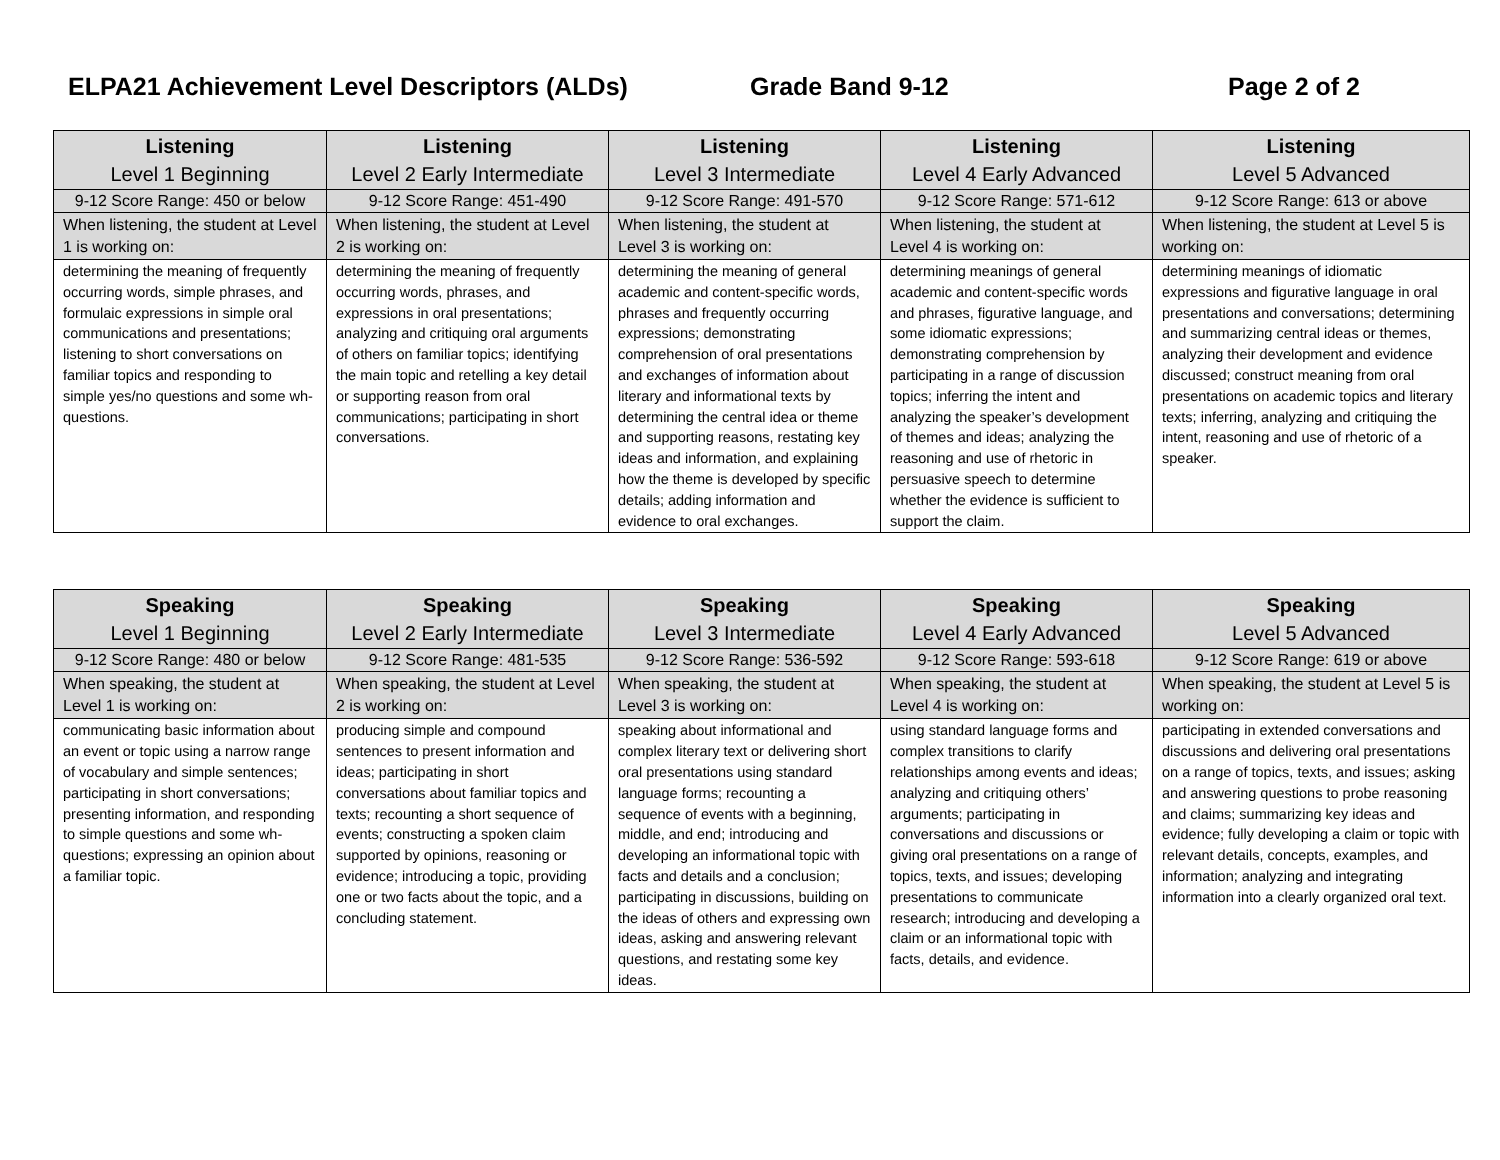ELPA21 Achievement Level Descriptors (ALDs) Grade Band 9-12 Page 2 of 2
| Listening Level 1 Beginning | Listening Level 2 Early Intermediate | Listening Level 3 Intermediate | Listening Level 4 Early Advanced | Listening Level 5 Advanced |
| --- | --- | --- | --- | --- |
| 9-12 Score Range: 450 or below | 9-12 Score Range: 451-490 | 9-12 Score Range: 491-570 | 9-12 Score Range: 571-612 | 9-12 Score Range: 613 or above |
| When listening, the student at Level 1 is working on: | When listening, the student at Level 2 is working on: | When listening, the student at Level 3 is working on: | When listening, the student at Level 4 is working on: | When listening, the student at Level 5 is working on: |
| determining the meaning of frequently occurring words, simple phrases, and formulaic expressions in simple oral communications and presentations; listening to short conversations on familiar topics and responding to simple yes/no questions and some wh- questions. | determining the meaning of frequently occurring words, phrases, and expressions in oral presentations; analyzing and critiquing oral arguments of others on familiar topics; identifying the main topic and retelling a key detail or supporting reason from oral communications; participating in short conversations. | determining the meaning of general academic and content-specific words, phrases and frequently occurring expressions; demonstrating comprehension of oral presentations and exchanges of information about literary and informational texts by determining the central idea or theme and supporting reasons, restating key ideas and information, and explaining how the theme is developed by specific details; adding information and evidence to oral exchanges. | determining meanings of general academic and content-specific words and phrases, figurative language, and some idiomatic expressions; demonstrating comprehension by participating in a range of discussion topics; inferring the intent and analyzing the speaker’s development of themes and ideas; analyzing the reasoning and use of rhetoric in persuasive speech to determine whether the evidence is sufficient to support the claim. | determining meanings of idiomatic expressions and figurative language in oral presentations and conversations; determining and summarizing central ideas or themes, analyzing their development and evidence discussed; construct meaning from oral presentations on academic topics and literary texts; inferring, analyzing and critiquing the intent, reasoning and use of rhetoric of a speaker. |
| Speaking Level 1 Beginning | Speaking Level 2 Early Intermediate | Speaking Level 3 Intermediate | Speaking Level 4 Early Advanced | Speaking Level 5 Advanced |
| --- | --- | --- | --- | --- |
| 9-12 Score Range: 480 or below | 9-12 Score Range: 481-535 | 9-12 Score Range: 536-592 | 9-12 Score Range: 593-618 | 9-12 Score Range: 619 or above |
| When speaking, the student at Level 1 is working on: | When speaking, the student at Level 2 is working on: | When speaking, the student at Level 3 is working on: | When speaking, the student at Level 4 is working on: | When speaking, the student at Level 5 is working on: |
| communicating basic information about an event or topic using a narrow range of vocabulary and simple sentences; participating in short conversations; presenting information, and responding to simple questions and some wh-questions; expressing an opinion about a familiar topic. | producing simple and compound sentences to present information and ideas; participating in short conversations about familiar topics and texts; recounting a short sequence of events; constructing a spoken claim supported by opinions, reasoning or evidence; introducing a topic, providing one or two facts about the topic, and a concluding statement. | speaking about informational and complex literary text or delivering short oral presentations using standard language forms; recounting a sequence of events with a beginning, middle, and end; introducing and developing an informational topic with facts and details and a conclusion; participating in discussions, building on the ideas of others and expressing own ideas, asking and answering relevant questions, and restating some key ideas. | using standard language forms and complex transitions to clarify relationships among events and ideas; analyzing and critiquing others’ arguments; participating in conversations and discussions or giving oral presentations on a range of topics, texts, and issues; developing presentations to communicate research; introducing and developing a claim or an informational topic with facts, details, and evidence. | participating in extended conversations and discussions and delivering oral presentations on a range of topics, texts, and issues; asking and answering questions to probe reasoning and claims; summarizing key ideas and evidence; fully developing a claim or topic with relevant details, concepts, examples, and information; analyzing and integrating information into a clearly organized oral text. |